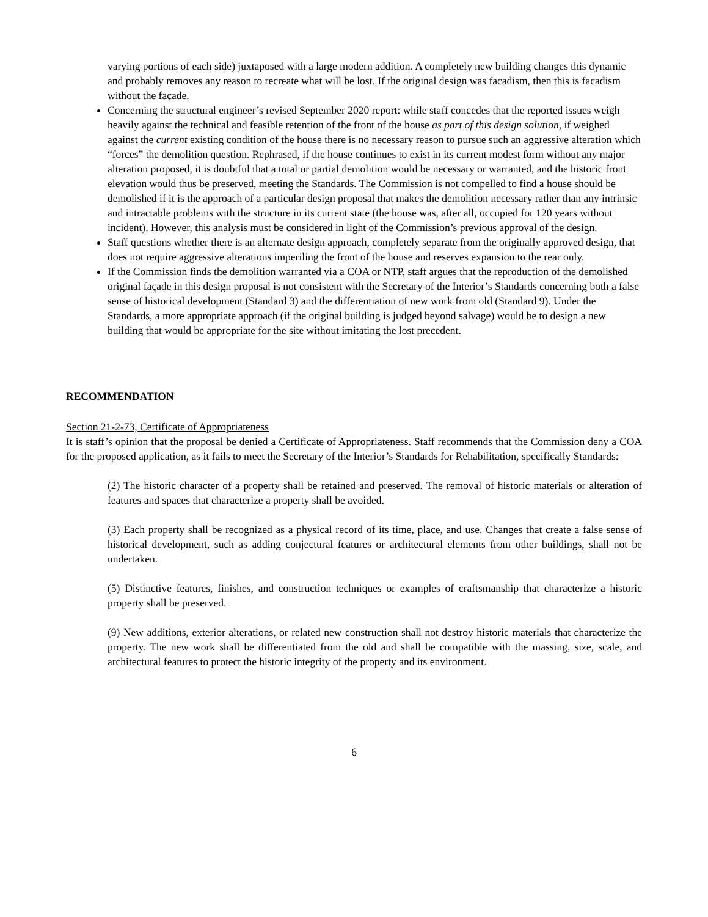varying portions of each side) juxtaposed with a large modern addition. A completely new building changes this dynamic and probably removes any reason to recreate what will be lost. If the original design was facadism, then this is facadism without the façade.
Concerning the structural engineer’s revised September 2020 report: while staff concedes that the reported issues weigh heavily against the technical and feasible retention of the front of the house as part of this design solution, if weighed against the current existing condition of the house there is no necessary reason to pursue such an aggressive alteration which “forces” the demolition question. Rephrased, if the house continues to exist in its current modest form without any major alteration proposed, it is doubtful that a total or partial demolition would be necessary or warranted, and the historic front elevation would thus be preserved, meeting the Standards. The Commission is not compelled to find a house should be demolished if it is the approach of a particular design proposal that makes the demolition necessary rather than any intrinsic and intractable problems with the structure in its current state (the house was, after all, occupied for 120 years without incident). However, this analysis must be considered in light of the Commission’s previous approval of the design.
Staff questions whether there is an alternate design approach, completely separate from the originally approved design, that does not require aggressive alterations imperiling the front of the house and reserves expansion to the rear only.
If the Commission finds the demolition warranted via a COA or NTP, staff argues that the reproduction of the demolished original façade in this design proposal is not consistent with the Secretary of the Interior’s Standards concerning both a false sense of historical development (Standard 3) and the differentiation of new work from old (Standard 9). Under the Standards, a more appropriate approach (if the original building is judged beyond salvage) would be to design a new building that would be appropriate for the site without imitating the lost precedent.
RECOMMENDATION
Section 21-2-73, Certificate of Appropriateness
It is staff’s opinion that the proposal be denied a Certificate of Appropriateness. Staff recommends that the Commission deny a COA for the proposed application, as it fails to meet the Secretary of the Interior’s Standards for Rehabilitation, specifically Standards:
(2) The historic character of a property shall be retained and preserved. The removal of historic materials or alteration of features and spaces that characterize a property shall be avoided.
(3) Each property shall be recognized as a physical record of its time, place, and use. Changes that create a false sense of historical development, such as adding conjectural features or architectural elements from other buildings, shall not be undertaken.
(5) Distinctive features, finishes, and construction techniques or examples of craftsmanship that characterize a historic property shall be preserved.
(9) New additions, exterior alterations, or related new construction shall not destroy historic materials that characterize the property. The new work shall be differentiated from the old and shall be compatible with the massing, size, scale, and architectural features to protect the historic integrity of the property and its environment.
6